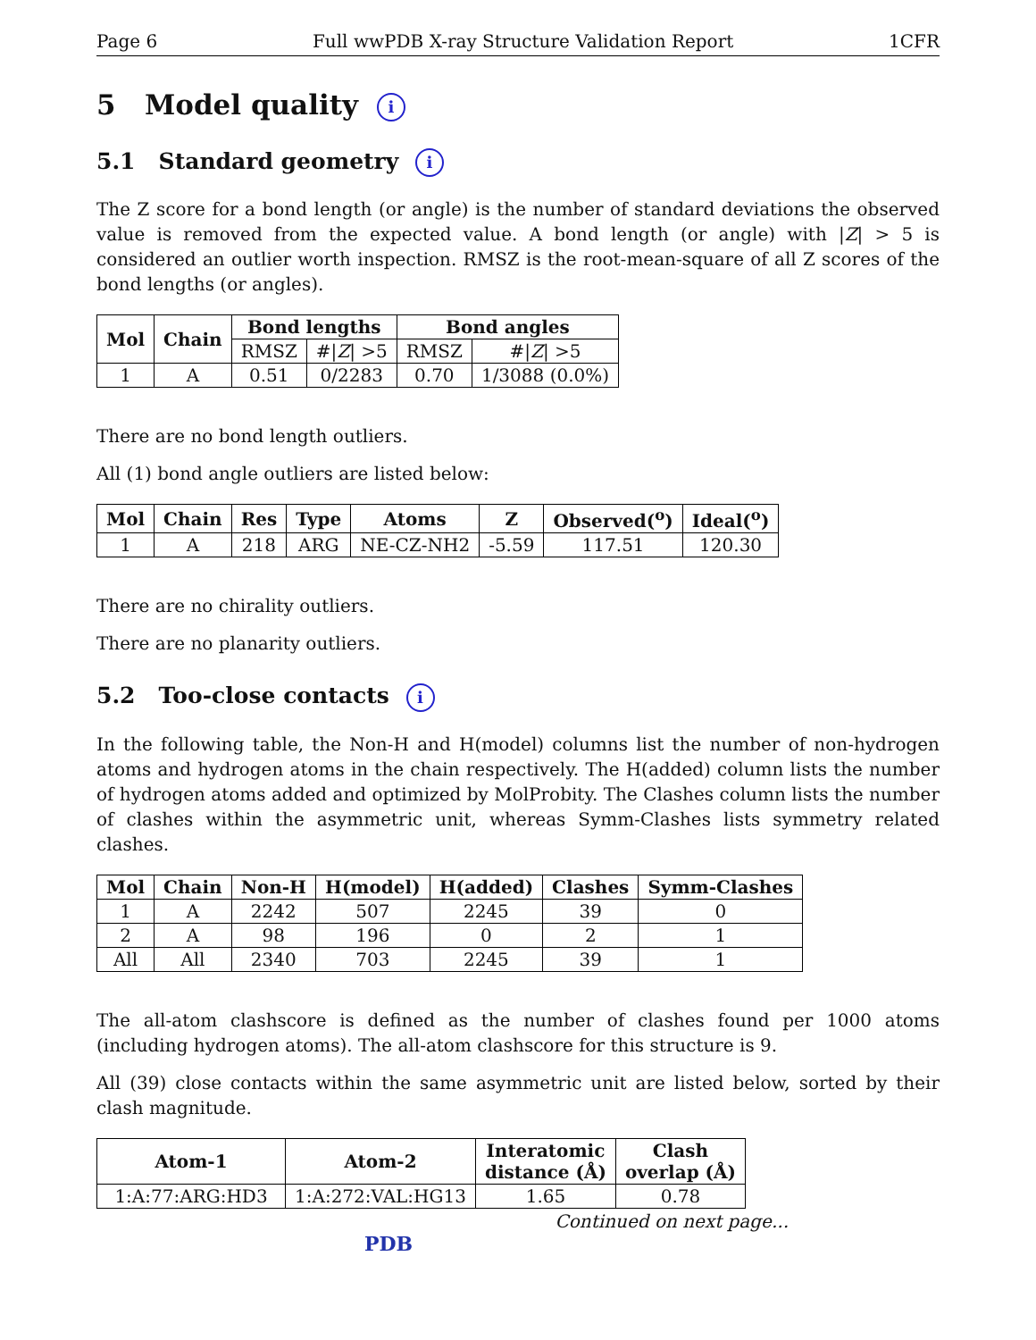Page 6 Full wwPDB X-ray Structure Validation Report 1CFR
5 Model quality i
5.1 Standard geometry i
The Z score for a bond length (or angle) is the number of standard deviations the observed value is removed from the expected value. A bond length (or angle) with |Z| > 5 is considered an outlier worth inspection. RMSZ is the root-mean-square of all Z scores of the bond lengths (or angles).
| Mol | Chain | Bond lengths | | Bond angles | |
| --- | --- | --- | --- | --- | --- |
| | | RMSZ | #/ Z / >5 | RMSZ | #/ Z / >5 |
| 1 | A | 0.51 | 0/2283 | 0.70 | 1/3088 (0.0%) |
There are no bond length outliers.
All (1) bond angle outliers are listed below:
| Mol | Chain | Res | Type | Atoms | Z | Observed(<sup>o</sup>) | Ideal(<sup>o</sup>) |
| --- | --- | --- | --- | --- | --- | --- | --- |
| 1 | A | 218 | ARG | NE-CZ-NH2 | -5.59 | 117.51 | 120.30 |
There are no chirality outliers.
There are no planarity outliers.
5.2 Too-close contacts i
In the following table, the Non-H and H(model) columns list the number of non-hydrogen atoms and hydrogen atoms in the chain respectively. The H(added) column lists the number of hydrogen atoms added and optimized by MolProbity. The Clashes column lists the number of clashes within the asymmetric unit, whereas Symm-Clashes lists symmetry related clashes.
| Mol | Chain | Non-H | H(model) | H(added) | Clashes | Symm-Clashes |
| --- | --- | --- | --- | --- | --- | --- |
| 1 | A | 2242 | 507 | 2245 | 39 | 0 |
| 2 | A | 98 | 196 | 0 | 2 | 1 |
| All | All | 2340 | 703 | 2245 | 39 | 1 |
The all-atom clashscore is defined as the number of clashes found per 1000 atoms (including hydrogen atoms). The all-atom clashscore for this structure is 9.
All (39) close contacts within the same asymmetric unit are listed below, sorted by their clash magnitude.
| Atom-1 | Atom-2 | Interatomic distance (Å) | Clash overlap (Å) |
| --- | --- | --- | --- |
| 1:A:77:ARG:HD3 | 1:A:272:VAL:HG13 | 1.65 | 0.78 |
Continued on next page...
PDB